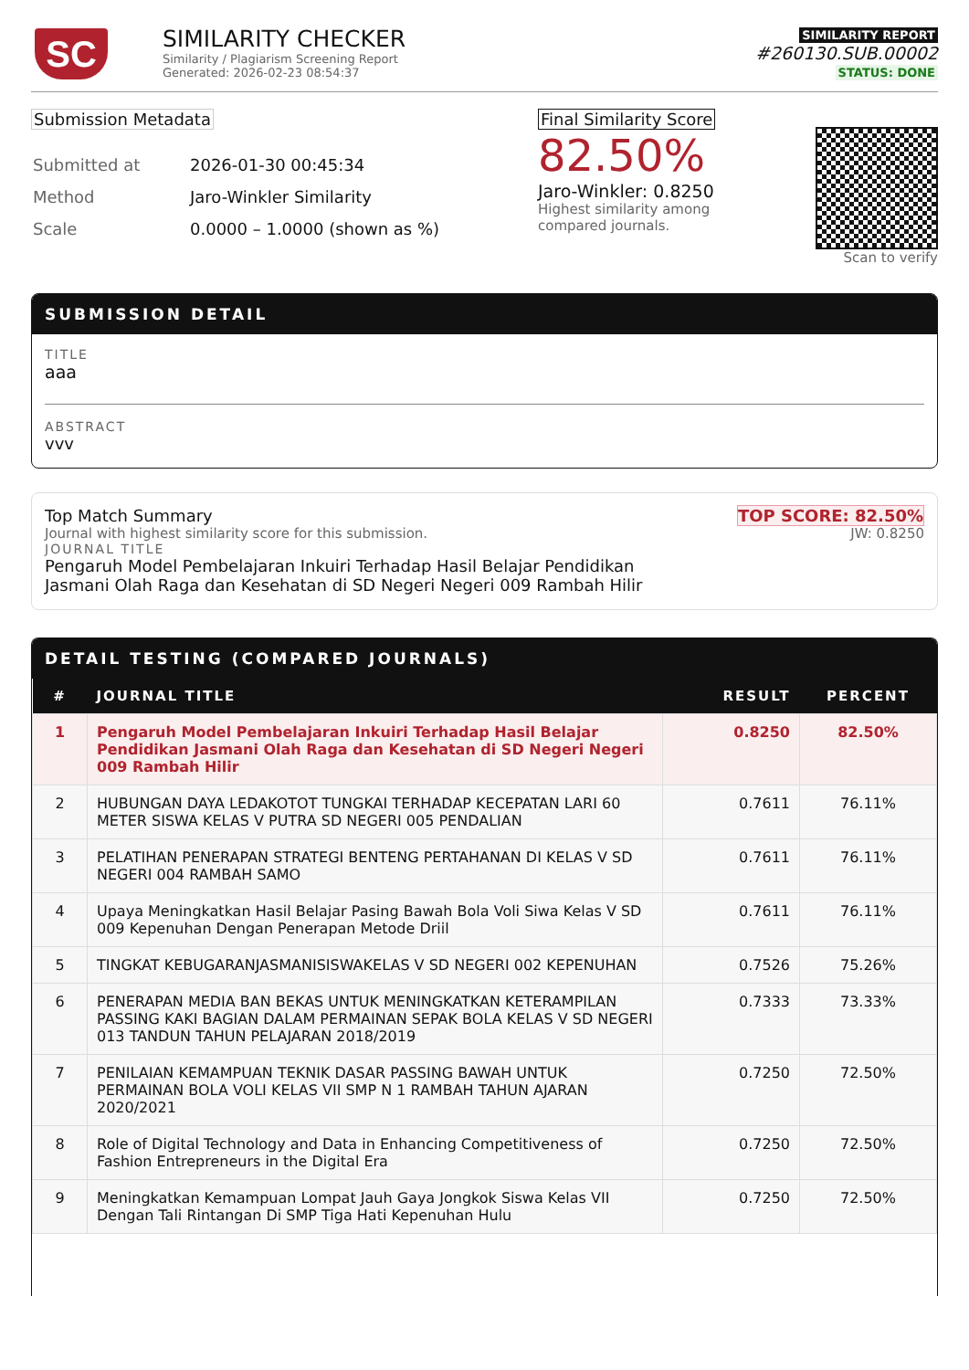SC
SIMILARITY CHECKER
Similarity / Plagiarism Screening Report
Generated: 2026-02-23 08:54:37
SIMILARITY REPORT
#260130.SUB.00002
STATUS: DONE
Submission Metadata
| Submitted at | 2026-01-30 00:45:34 |
| Method | Jaro-Winkler Similarity |
| Scale | 0.0000 – 1.0000 (shown as %) |
Final Similarity Score
82.50%
Jaro-Winkler: 0.8250
Highest similarity among
compared journals.
Scan to verify
SUBMISSION DETAIL
TITLE
aaa
ABSTRACT
vvv
Top Match Summary
Journal with highest similarity score for this submission.
JOURNAL TITLE
Pengaruh Model Pembelajaran Inkuiri Terhadap Hasil Belajar Pendidikan
Jasmani Olah Raga dan Kesehatan di SD Negeri Negeri 009 Rambah Hilir
TOP SCORE: 82.50%
JW: 0.8250
DETAIL TESTING (COMPARED JOURNALS)
| # | JOURNAL TITLE | RESULT | PERCENT |
| --- | --- | --- | --- |
| 1 | Pengaruh Model Pembelajaran Inkuiri Terhadap Hasil Belajar Pendidikan Jasmani Olah Raga dan Kesehatan di SD Negeri Negeri 009 Rambah Hilir | 0.8250 | 82.50% |
| 2 | HUBUNGAN DAYA LEDAKOTOT TUNGKAI TERHADAP KECEPATAN LARI 60 METER SISWA KELAS V PUTRA SD NEGERI 005 PENDALIAN | 0.7611 | 76.11% |
| 3 | PELATIHAN PENERAPAN STRATEGI BENTENG PERTAHANAN DI KELAS V SD NEGERI 004 RAMBAH SAMO | 0.7611 | 76.11% |
| 4 | Upaya Meningkatkan Hasil Belajar Pasing Bawah Bola Voli Siwa Kelas V SD 009 Kepenuhan Dengan Penerapan Metode Driil | 0.7611 | 76.11% |
| 5 | TINGKAT KEBUGARANJASMANISISWAKELAS V SD NEGERI 002 KEPENUHAN | 0.7526 | 75.26% |
| 6 | PENERAPAN MEDIA BAN BEKAS UNTUK MENINGKATKAN KETERAMPILAN PASSING KAKI BAGIAN DALAM PERMAINAN SEPAK BOLA KELAS V SD NEGERI 013 TANDUN TAHUN PELAJARAN 2018/2019 | 0.7333 | 73.33% |
| 7 | PENILAIAN KEMAMPUAN TEKNIK DASAR PASSING BAWAH UNTUK PERMAINAN BOLA VOLI KELAS VII SMP N 1 RAMBAH TAHUN AJARAN 2020/2021 | 0.7250 | 72.50% |
| 8 | Role of Digital Technology and Data in Enhancing Competitiveness of Fashion Entrepreneurs in the Digital Era | 0.7250 | 72.50% |
| 9 | Meningkatkan Kemampuan Lompat Jauh Gaya Jongkok Siswa Kelas VII Dengan Tali Rintangan Di SMP Tiga Hati Kepenuhan Hulu | 0.7250 | 72.50% |